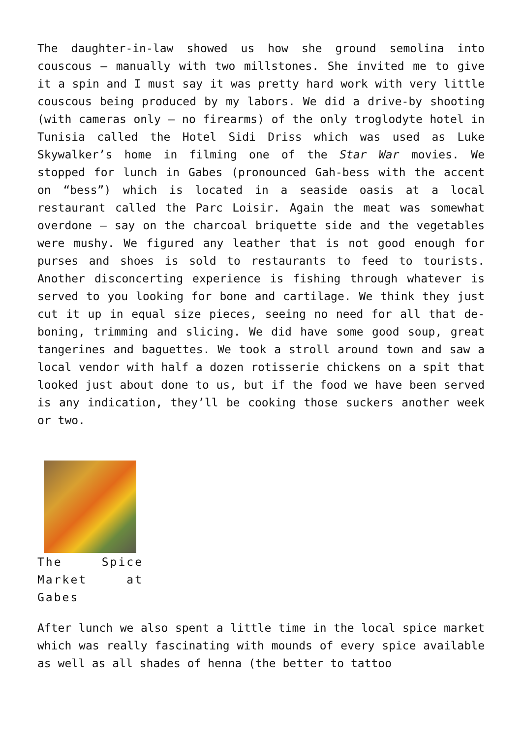The daughter-in-law showed us how she ground semolina into couscous – manually with two millstones. She invited me to give it a spin and I must say it was pretty hard work with very little couscous being produced by my labors. We did a drive-by shooting (with cameras only – no firearms) of the only troglodyte hotel in Tunisia called the Hotel Sidi Driss which was used as Luke Skywalker’s home in filming one of the Star War movies. We stopped for lunch in Gabes (pronounced Gah-bess with the accent on “bess”) which is located in a seaside oasis at a local restaurant called the Parc Loisir. Again the meat was somewhat overdone – say on the charcoal briquette side and the vegetables were mushy. We figured any leather that is not good enough for purses and shoes is sold to restaurants to feed to tourists. Another disconcerting experience is fishing through whatever is served to you looking for bone and cartilage. We think they just cut it up in equal size pieces, seeing no need for all that de-boning, trimming and slicing. We did have some good soup, great tangerines and baguettes. We took a stroll around town and saw a local vendor with half a dozen rotisserie chickens on a spit that looked just about done to us, but if the food we have been served is any indication, they’ll be cooking those suckers another week or two.
The Spice Market at Gabes
After lunch we also spent a little time in the local spice market which was really fascinating with mounds of every spice available as well as all shades of henna (the better to tattoo